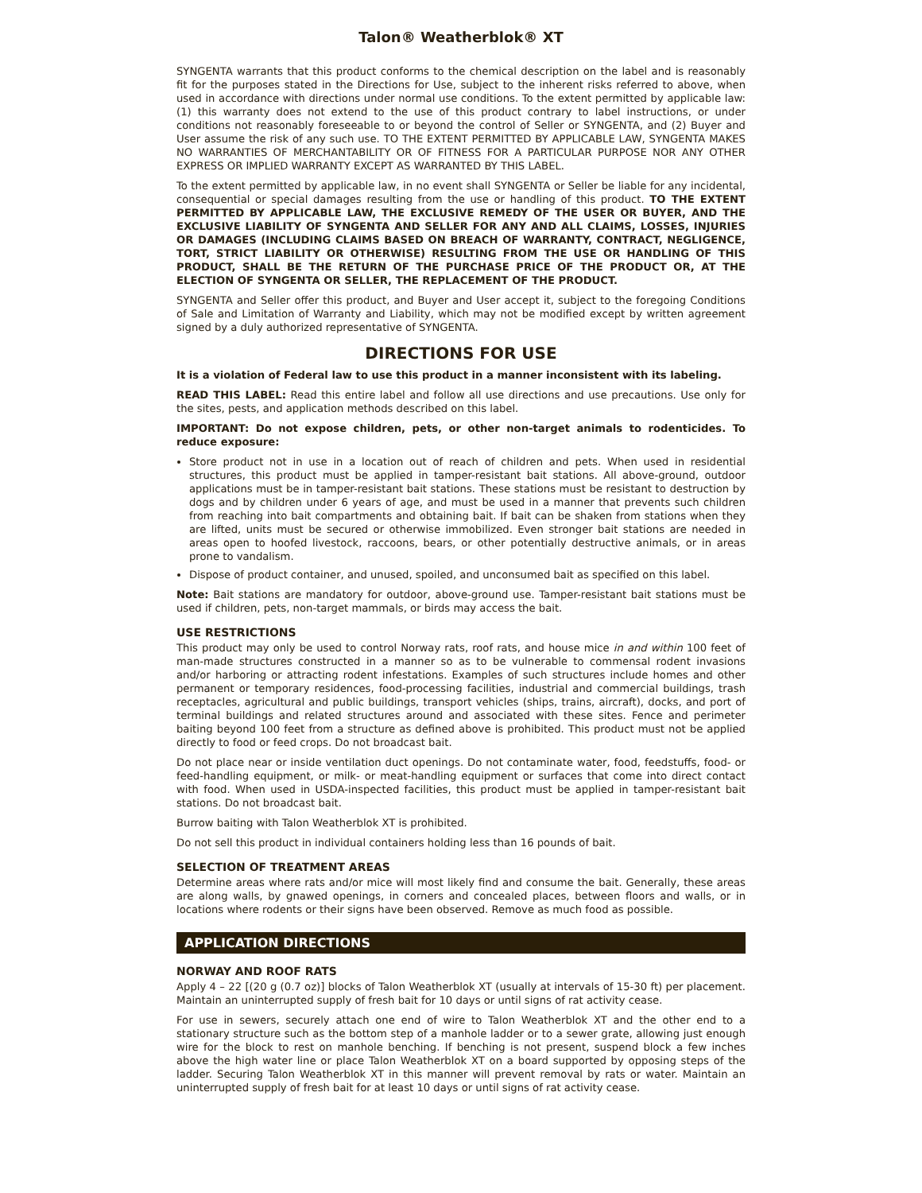Talon® Weatherblok® XT
SYNGENTA warrants that this product conforms to the chemical description on the label and is reasonably fit for the purposes stated in the Directions for Use, subject to the inherent risks referred to above, when used in accordance with directions under normal use conditions. To the extent permitted by applicable law: (1) this warranty does not extend to the use of this product contrary to label instructions, or under conditions not reasonably foreseeable to or beyond the control of Seller or SYNGENTA, and (2) Buyer and User assume the risk of any such use. TO THE EXTENT PERMITTED BY APPLICABLE LAW, SYNGENTA MAKES NO WARRANTIES OF MERCHANTABILITY OR OF FITNESS FOR A PARTICULAR PURPOSE NOR ANY OTHER EXPRESS OR IMPLIED WARRANTY EXCEPT AS WARRANTED BY THIS LABEL.
To the extent permitted by applicable law, in no event shall SYNGENTA or Seller be liable for any incidental, consequential or special damages resulting from the use or handling of this product. TO THE EXTENT PERMITTED BY APPLICABLE LAW, THE EXCLUSIVE REMEDY OF THE USER OR BUYER, AND THE EXCLUSIVE LIABILITY OF SYNGENTA AND SELLER FOR ANY AND ALL CLAIMS, LOSSES, INJURIES OR DAMAGES (INCLUDING CLAIMS BASED ON BREACH OF WARRANTY, CONTRACT, NEGLIGENCE, TORT, STRICT LIABILITY OR OTHERWISE) RESULTING FROM THE USE OR HANDLING OF THIS PRODUCT, SHALL BE THE RETURN OF THE PURCHASE PRICE OF THE PRODUCT OR, AT THE ELECTION OF SYNGENTA OR SELLER, THE REPLACEMENT OF THE PRODUCT.
SYNGENTA and Seller offer this product, and Buyer and User accept it, subject to the foregoing Conditions of Sale and Limitation of Warranty and Liability, which may not be modified except by written agreement signed by a duly authorized representative of SYNGENTA.
DIRECTIONS FOR USE
It is a violation of Federal law to use this product in a manner inconsistent with its labeling.
READ THIS LABEL: Read this entire label and follow all use directions and use precautions. Use only for the sites, pests, and application methods described on this label.
IMPORTANT: Do not expose children, pets, or other non-target animals to rodenticides. To reduce exposure:
Store product not in use in a location out of reach of children and pets. When used in residential structures, this product must be applied in tamper-resistant bait stations. All above-ground, outdoor applications must be in tamper-resistant bait stations. These stations must be resistant to destruction by dogs and by children under 6 years of age, and must be used in a manner that prevents such children from reaching into bait compartments and obtaining bait. If bait can be shaken from stations when they are lifted, units must be secured or otherwise immobilized. Even stronger bait stations are needed in areas open to hoofed livestock, raccoons, bears, or other potentially destructive animals, or in areas prone to vandalism.
Dispose of product container, and unused, spoiled, and unconsumed bait as specified on this label.
Note: Bait stations are mandatory for outdoor, above-ground use. Tamper-resistant bait stations must be used if children, pets, non-target mammals, or birds may access the bait.
USE RESTRICTIONS
This product may only be used to control Norway rats, roof rats, and house mice in and within 100 feet of man-made structures constructed in a manner so as to be vulnerable to commensal rodent invasions and/or harboring or attracting rodent infestations. Examples of such structures include homes and other permanent or temporary residences, food-processing facilities, industrial and commercial buildings, trash receptacles, agricultural and public buildings, transport vehicles (ships, trains, aircraft), docks, and port of terminal buildings and related structures around and associated with these sites. Fence and perimeter baiting beyond 100 feet from a structure as defined above is prohibited. This product must not be applied directly to food or feed crops. Do not broadcast bait.
Do not place near or inside ventilation duct openings. Do not contaminate water, food, feedstuffs, food- or feed-handling equipment, or milk- or meat-handling equipment or surfaces that come into direct contact with food. When used in USDA-inspected facilities, this product must be applied in tamper-resistant bait stations. Do not broadcast bait.
Burrow baiting with Talon Weatherblok XT is prohibited.
Do not sell this product in individual containers holding less than 16 pounds of bait.
SELECTION OF TREATMENT AREAS
Determine areas where rats and/or mice will most likely find and consume the bait. Generally, these areas are along walls, by gnawed openings, in corners and concealed places, between floors and walls, or in locations where rodents or their signs have been observed. Remove as much food as possible.
APPLICATION DIRECTIONS
NORWAY AND ROOF RATS
Apply 4 – 22 [(20 g (0.7 oz)] blocks of Talon Weatherblok XT (usually at intervals of 15-30 ft) per placement. Maintain an uninterrupted supply of fresh bait for 10 days or until signs of rat activity cease.
For use in sewers, securely attach one end of wire to Talon Weatherblok XT and the other end to a stationary structure such as the bottom step of a manhole ladder or to a sewer grate, allowing just enough wire for the block to rest on manhole benching. If benching is not present, suspend block a few inches above the high water line or place Talon Weatherblok XT on a board supported by opposing steps of the ladder. Securing Talon Weatherblok XT in this manner will prevent removal by rats or water. Maintain an uninterrupted supply of fresh bait for at least 10 days or until signs of rat activity cease.